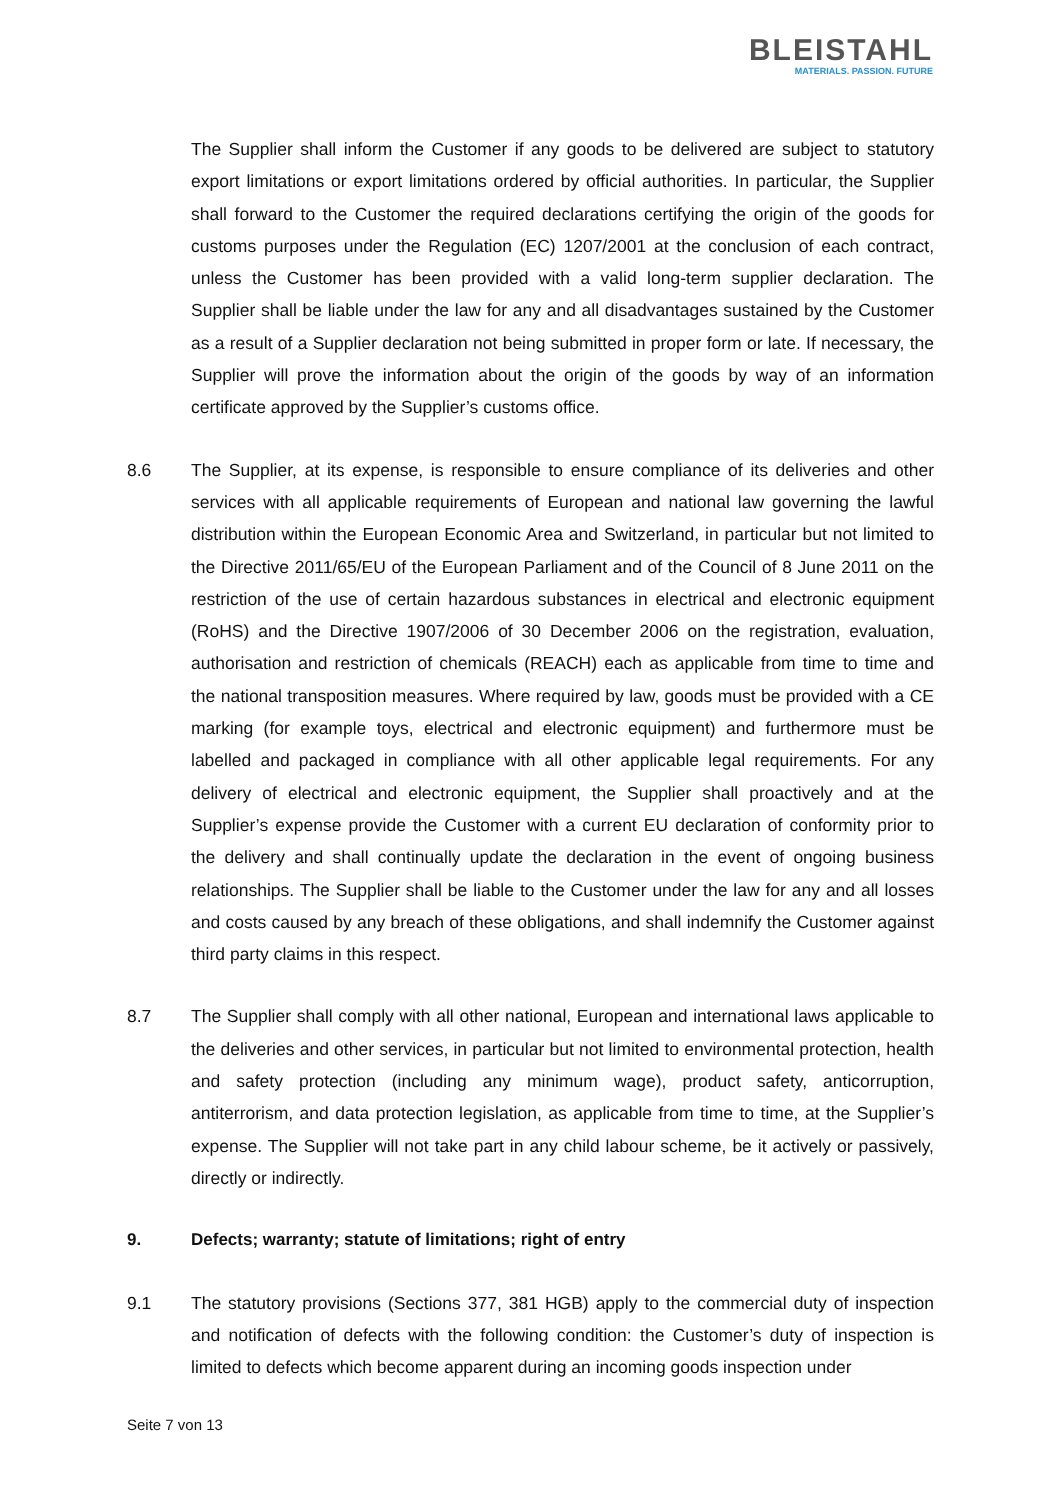BLEISTAHL
MATERIALS. PASSION. FUTURE
The Supplier shall inform the Customer if any goods to be delivered are subject to statutory export limitations or export limitations ordered by official authorities. In particular, the Supplier shall forward to the Customer the required declarations certifying the origin of the goods for customs purposes under the Regulation (EC) 1207/2001 at the conclusion of each contract, unless the Customer has been provided with a valid long-term supplier declaration. The Supplier shall be liable under the law for any and all disadvantages sustained by the Customer as a result of a Supplier declaration not being submitted in proper form or late. If necessary, the Supplier will prove the information about the origin of the goods by way of an information certificate approved by the Supplier’s customs office.
8.6 The Supplier, at its expense, is responsible to ensure compliance of its deliveries and other services with all applicable requirements of European and national law governing the lawful distribution within the European Economic Area and Switzerland, in particular but not limited to the Directive 2011/65/EU of the European Parliament and of the Council of 8 June 2011 on the restriction of the use of certain hazardous substances in electrical and electronic equipment (RoHS) and the Directive 1907/2006 of 30 December 2006 on the registration, evaluation, authorisation and restriction of chemicals (REACH) each as applicable from time to time and the national transposition measures. Where required by law, goods must be provided with a CE marking (for example toys, electrical and electronic equipment) and furthermore must be labelled and packaged in compliance with all other applicable legal requirements. For any delivery of electrical and electronic equipment, the Supplier shall proactively and at the Supplier’s expense provide the Customer with a current EU declaration of conformity prior to the delivery and shall continually update the declaration in the event of ongoing business relationships. The Supplier shall be liable to the Customer under the law for any and all losses and costs caused by any breach of these obligations, and shall indemnify the Customer against third party claims in this respect.
8.7 The Supplier shall comply with all other national, European and international laws applicable to the deliveries and other services, in particular but not limited to environmental protection, health and safety protection (including any minimum wage), product safety, anticorruption, antiterrorism, and data protection legislation, as applicable from time to time, at the Supplier’s expense. The Supplier will not take part in any child labour scheme, be it actively or passively, directly or indirectly.
9. Defects; warranty; statute of limitations; right of entry
9.1 The statutory provisions (Sections 377, 381 HGB) apply to the commercial duty of inspection and notification of defects with the following condition: the Customer’s duty of inspection is limited to defects which become apparent during an incoming goods inspection under
Seite 7 von 13